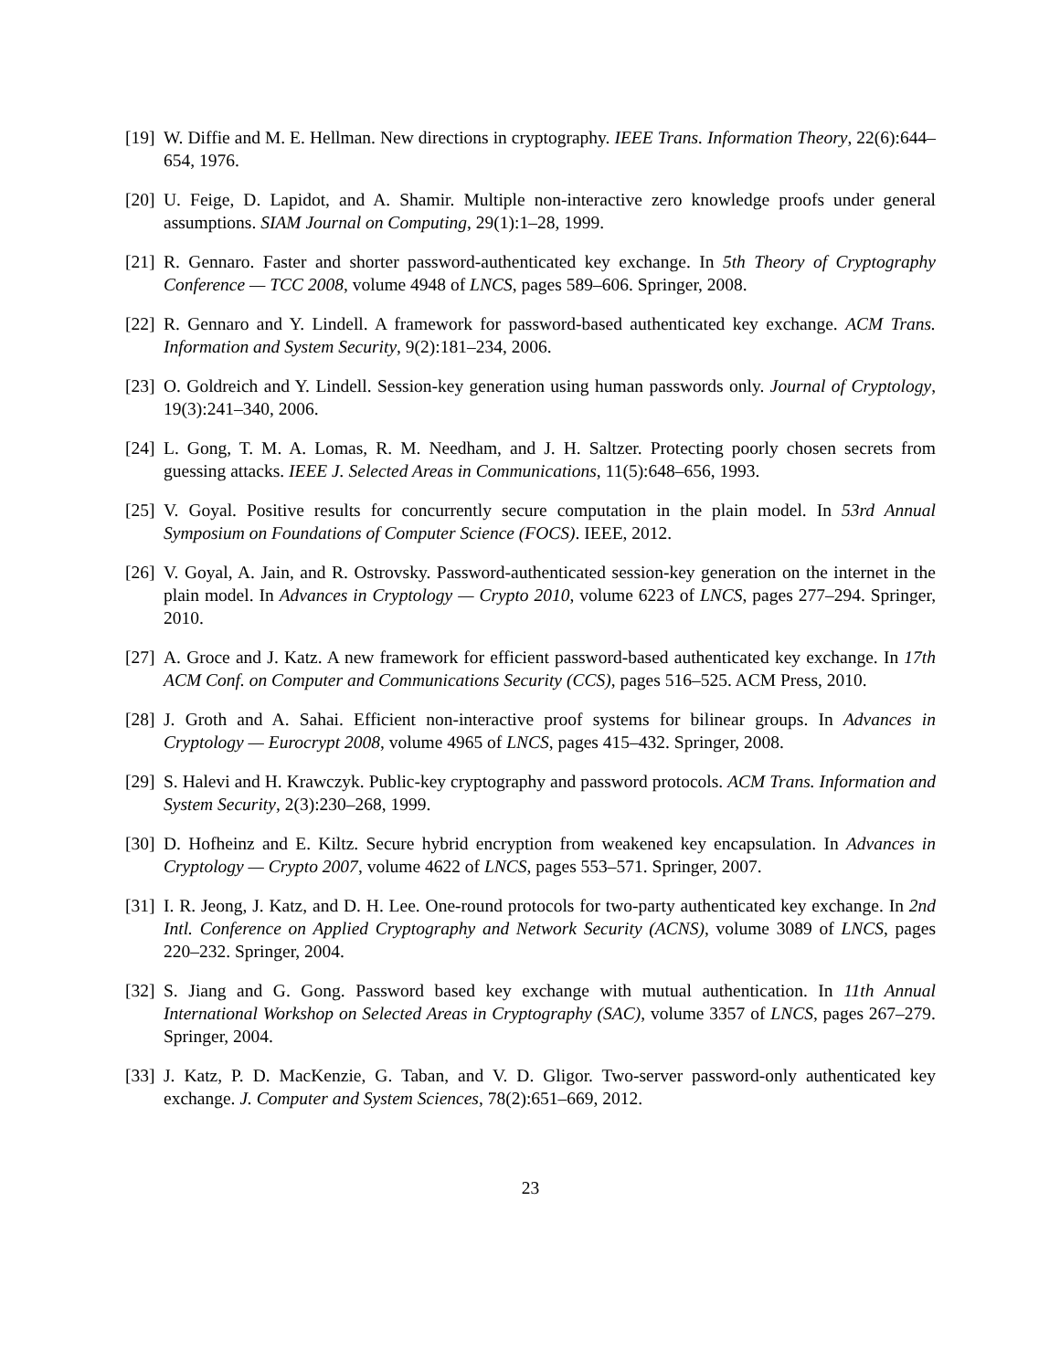[19] W. Diffie and M. E. Hellman. New directions in cryptography. IEEE Trans. Information Theory, 22(6):644–654, 1976.
[20] U. Feige, D. Lapidot, and A. Shamir. Multiple non-interactive zero knowledge proofs under general assumptions. SIAM Journal on Computing, 29(1):1–28, 1999.
[21] R. Gennaro. Faster and shorter password-authenticated key exchange. In 5th Theory of Cryptography Conference — TCC 2008, volume 4948 of LNCS, pages 589–606. Springer, 2008.
[22] R. Gennaro and Y. Lindell. A framework for password-based authenticated key exchange. ACM Trans. Information and System Security, 9(2):181–234, 2006.
[23] O. Goldreich and Y. Lindell. Session-key generation using human passwords only. Journal of Cryptology, 19(3):241–340, 2006.
[24] L. Gong, T. M. A. Lomas, R. M. Needham, and J. H. Saltzer. Protecting poorly chosen secrets from guessing attacks. IEEE J. Selected Areas in Communications, 11(5):648–656, 1993.
[25] V. Goyal. Positive results for concurrently secure computation in the plain model. In 53rd Annual Symposium on Foundations of Computer Science (FOCS). IEEE, 2012.
[26] V. Goyal, A. Jain, and R. Ostrovsky. Password-authenticated session-key generation on the internet in the plain model. In Advances in Cryptology — Crypto 2010, volume 6223 of LNCS, pages 277–294. Springer, 2010.
[27] A. Groce and J. Katz. A new framework for efficient password-based authenticated key exchange. In 17th ACM Conf. on Computer and Communications Security (CCS), pages 516–525. ACM Press, 2010.
[28] J. Groth and A. Sahai. Efficient non-interactive proof systems for bilinear groups. In Advances in Cryptology — Eurocrypt 2008, volume 4965 of LNCS, pages 415–432. Springer, 2008.
[29] S. Halevi and H. Krawczyk. Public-key cryptography and password protocols. ACM Trans. Information and System Security, 2(3):230–268, 1999.
[30] D. Hofheinz and E. Kiltz. Secure hybrid encryption from weakened key encapsulation. In Advances in Cryptology — Crypto 2007, volume 4622 of LNCS, pages 553–571. Springer, 2007.
[31] I. R. Jeong, J. Katz, and D. H. Lee. One-round protocols for two-party authenticated key exchange. In 2nd Intl. Conference on Applied Cryptography and Network Security (ACNS), volume 3089 of LNCS, pages 220–232. Springer, 2004.
[32] S. Jiang and G. Gong. Password based key exchange with mutual authentication. In 11th Annual International Workshop on Selected Areas in Cryptography (SAC), volume 3357 of LNCS, pages 267–279. Springer, 2004.
[33] J. Katz, P. D. MacKenzie, G. Taban, and V. D. Gligor. Two-server password-only authenticated key exchange. J. Computer and System Sciences, 78(2):651–669, 2012.
23